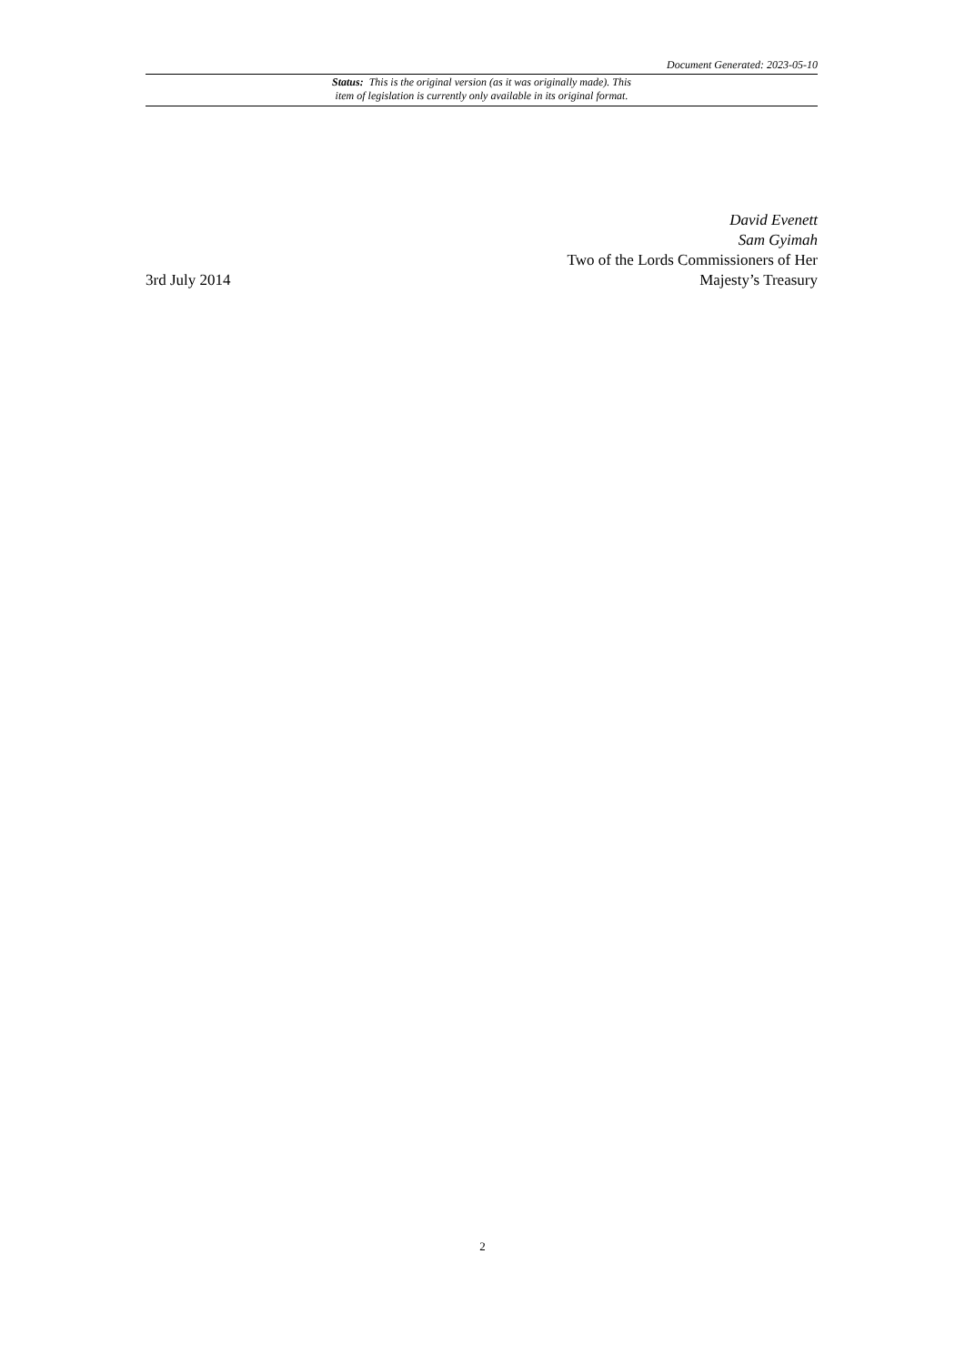Document Generated: 2023-05-10
Status: This is the original version (as it was originally made). This
item of legislation is currently only available in its original format.
3rd July 2014
David Evenett
Sam Gyimah
Two of the Lords Commissioners of Her
Majesty’s Treasury
2